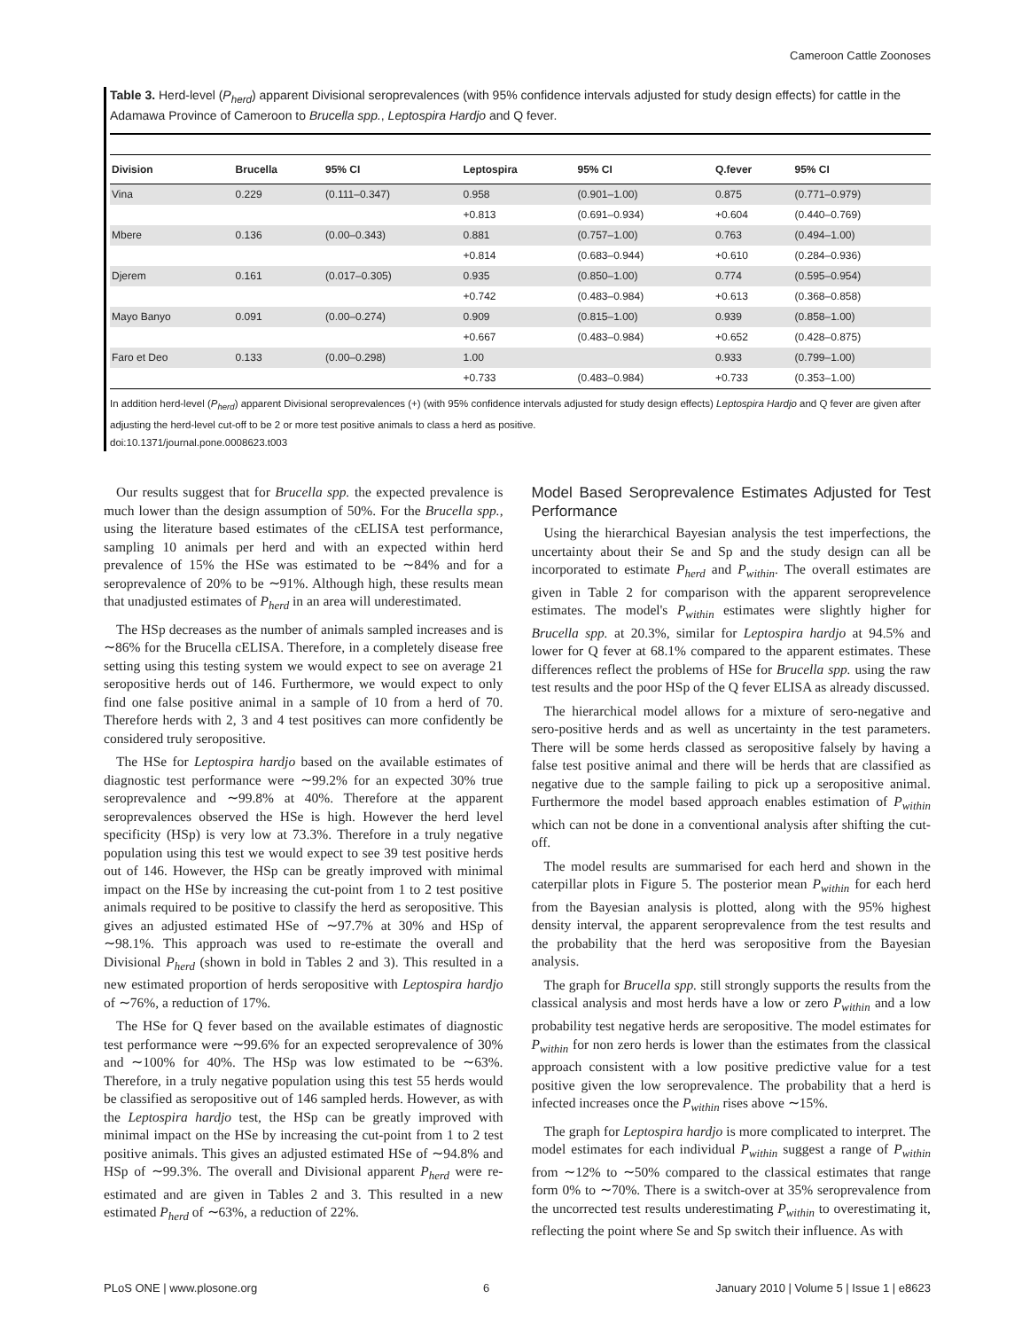Cameroon Cattle Zoonoses
Table 3. Herd-level (P<sub>herd</sub>) apparent Divisional seroprevalences (with 95% confidence intervals adjusted for study design effects) for cattle in the Adamawa Province of Cameroon to Brucella spp., Leptospira Hardjo and Q fever.
| Division | Brucella | 95% CI | Leptospira | 95% CI | Q.fever | 95% CI |
| --- | --- | --- | --- | --- | --- | --- |
| Vina | 0.229 | (0.111–0.347) | 0.958 | (0.901–1.00) | 0.875 | (0.771–0.979) |
| | | | +0.813 | (0.691–0.934) | +0.604 | (0.440–0.769) |
| Mbere | 0.136 | (0.00–0.343) | 0.881 | (0.757–1.00) | 0.763 | (0.494–1.00) |
| | | | +0.814 | (0.683–0.944) | +0.610 | (0.284–0.936) |
| Djerem | 0.161 | (0.017–0.305) | 0.935 | (0.850–1.00) | 0.774 | (0.595–0.954) |
| | | | +0.742 | (0.483–0.984) | +0.613 | (0.368–0.858) |
| Mayo Banyo | 0.091 | (0.00–0.274) | 0.909 | (0.815–1.00) | 0.939 | (0.858–1.00) |
| | | | +0.667 | (0.483–0.984) | +0.652 | (0.428–0.875) |
| Faro et Deo | 0.133 | (0.00–0.298) | 1.00 | | 0.933 | (0.799–1.00) |
| | | | +0.733 | (0.483–0.984) | +0.733 | (0.353–1.00) |
In addition herd-level (P<sub>herd</sub>) apparent Divisional seroprevalences (+) (with 95% confidence intervals adjusted for study design effects) Leptospira Hardjo and Q fever are given after adjusting the herd-level cut-off to be 2 or more test positive animals to class a herd as positive.
doi:10.1371/journal.pone.0008623.t003
Our results suggest that for Brucella spp. the expected prevalence is much lower than the design assumption of 50%. For the Brucella spp., using the literature based estimates of the cELISA test performance, sampling 10 animals per herd and with an expected within herd prevalence of 15% the HSe was estimated to be ∼84% and for a seroprevalence of 20% to be ∼91%. Although high, these results mean that unadjusted estimates of P<sub>herd</sub> in an area will underestimated.
The HSp decreases as the number of animals sampled increases and is ∼86% for the Brucella cELISA. Therefore, in a completely disease free setting using this testing system we would expect to see on average 21 seropositive herds out of 146. Furthermore, we would expect to only find one false positive animal in a sample of 10 from a herd of 70. Therefore herds with 2, 3 and 4 test positives can more confidently be considered truly seropositive.
The HSe for Leptospira hardjo based on the available estimates of diagnostic test performance were ∼99.2% for an expected 30% true seroprevalence and ∼99.8% at 40%. Therefore at the apparent seroprevalences observed the HSe is high. However the herd level specificity (HSp) is very low at 73.3%. Therefore in a truly negative population using this test we would expect to see 39 test positive herds out of 146. However, the HSp can be greatly improved with minimal impact on the HSe by increasing the cut-point from 1 to 2 test positive animals required to be positive to classify the herd as seropositive. This gives an adjusted estimated HSe of ∼97.7% at 30% and HSp of ∼98.1%. This approach was used to re-estimate the overall and Divisional P<sub>herd</sub> (shown in bold in Tables 2 and 3). This resulted in a new estimated proportion of herds seropositive with Leptospira hardjo of ∼76%, a reduction of 17%.
The HSe for Q fever based on the available estimates of diagnostic test performance were ∼99.6% for an expected seroprevalence of 30% and ∼100% for 40%. The HSp was low estimated to be ∼63%. Therefore, in a truly negative population using this test 55 herds would be classified as seropositive out of 146 sampled herds. However, as with the Leptospira hardjo test, the HSp can be greatly improved with minimal impact on the HSe by increasing the cut-point from 1 to 2 test positive animals. This gives an adjusted estimated HSe of ∼94.8% and HSp of ∼99.3%. The overall and Divisional apparent P<sub>herd</sub> were re-estimated and are given in Tables 2 and 3. This resulted in a new estimated P<sub>herd</sub> of ∼63%, a reduction of 22%.
Model Based Seroprevalence Estimates Adjusted for Test Performance
Using the hierarchical Bayesian analysis the test imperfections, the uncertainty about their Se and Sp and the study design can all be incorporated to estimate P<sub>herd</sub> and P<sub>within</sub>. The overall estimates are given in Table 2 for comparison with the apparent seroprevelence estimates. The model's P<sub>within</sub> estimates were slightly higher for Brucella spp. at 20.3%, similar for Leptospira hardjo at 94.5% and lower for Q fever at 68.1% compared to the apparent estimates. These differences reflect the problems of HSe for Brucella spp. using the raw test results and the poor HSp of the Q fever ELISA as already discussed.
The hierarchical model allows for a mixture of sero-negative and sero-positive herds and as well as uncertainty in the test parameters. There will be some herds classed as seropositive falsely by having a false test positive animal and there will be herds that are classified as negative due to the sample failing to pick up a seropositive animal. Furthermore the model based approach enables estimation of P<sub>within</sub> which can not be done in a conventional analysis after shifting the cut-off.
The model results are summarised for each herd and shown in the caterpillar plots in Figure 5. The posterior mean P<sub>within</sub> for each herd from the Bayesian analysis is plotted, along with the 95% highest density interval, the apparent seroprevalence from the test results and the probability that the herd was seropositive from the Bayesian analysis.
The graph for Brucella spp. still strongly supports the results from the classical analysis and most herds have a low or zero P<sub>within</sub> and a low probability test negative herds are seropositive. The model estimates for P<sub>within</sub> for non zero herds is lower than the estimates from the classical approach consistent with a low positive predictive value for a test positive given the low seroprevalence. The probability that a herd is infected increases once the P<sub>within</sub> rises above ∼15%.
The graph for Leptospira hardjo is more complicated to interpret. The model estimates for each individual P<sub>within</sub> suggest a range of P<sub>within</sub> from ∼12% to ∼50% compared to the classical estimates that range form 0% to ∼70%. There is a switch-over at 35% seroprevalence from the uncorrected test results underestimating P<sub>within</sub> to overestimating it, reflecting the point where Se and Sp switch their influence. As with
PLoS ONE | www.plosone.org 6 January 2010 | Volume 5 | Issue 1 | e8623